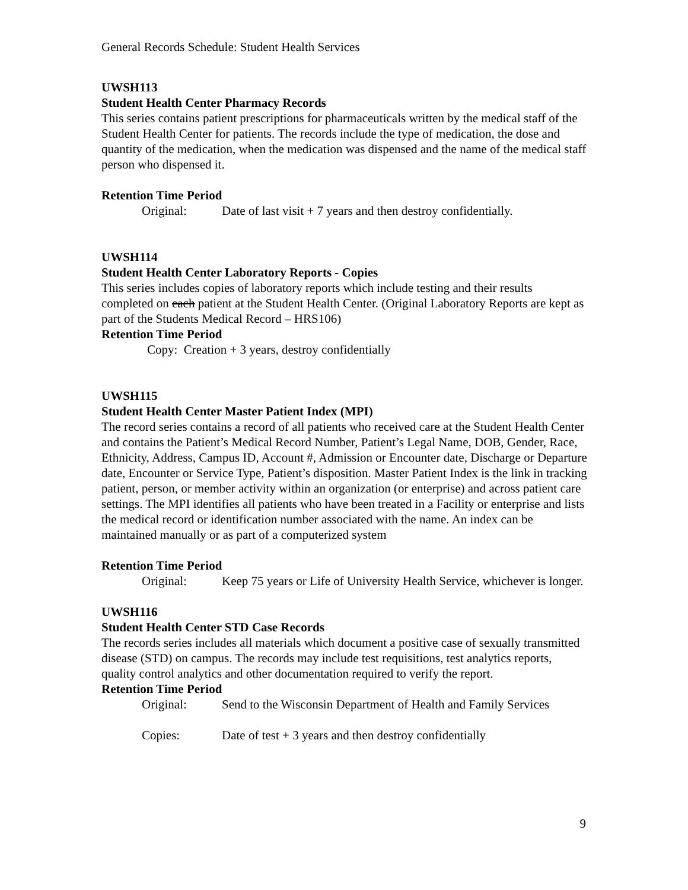General Records Schedule: Student Health Services
UWSH113
Student Health Center Pharmacy Records
This series contains patient prescriptions for pharmaceuticals written by the medical staff of the Student Health Center for patients. The records include the type of medication, the dose and quantity of the medication, when the medication was dispensed and the name of the medical staff person who dispensed it.
Retention Time Period
Original: Date of last visit + 7 years and then destroy confidentially.
UWSH114
Student Health Center Laboratory Reports - Copies
This series includes copies of laboratory reports which include testing and their results completed on each patient at the Student Health Center. (Original Laboratory Reports are kept as part of the Students Medical Record – HRS106)
Retention Time Period
Copy: Creation + 3 years, destroy confidentially
UWSH115
Student Health Center Master Patient Index (MPI)
The record series contains a record of all patients who received care at the Student Health Center and contains the Patient’s Medical Record Number, Patient’s Legal Name, DOB, Gender, Race, Ethnicity, Address, Campus ID, Account #, Admission or Encounter date, Discharge or Departure date, Encounter or Service Type, Patient’s disposition. Master Patient Index is the link in tracking patient, person, or member activity within an organization (or enterprise) and across patient care settings. The MPI identifies all patients who have been treated in a Facility or enterprise and lists the medical record or identification number associated with the name. An index can be maintained manually or as part of a computerized system
Retention Time Period
Original: Keep 75 years or Life of University Health Service, whichever is longer.
UWSH116
Student Health Center STD Case Records
The records series includes all materials which document a positive case of sexually transmitted disease (STD) on campus. The records may include test requisitions, test analytics reports, quality control analytics and other documentation required to verify the report.
Retention Time Period
Original: Send to the Wisconsin Department of Health and Family Services
Copies: Date of test + 3 years and then destroy confidentially
9